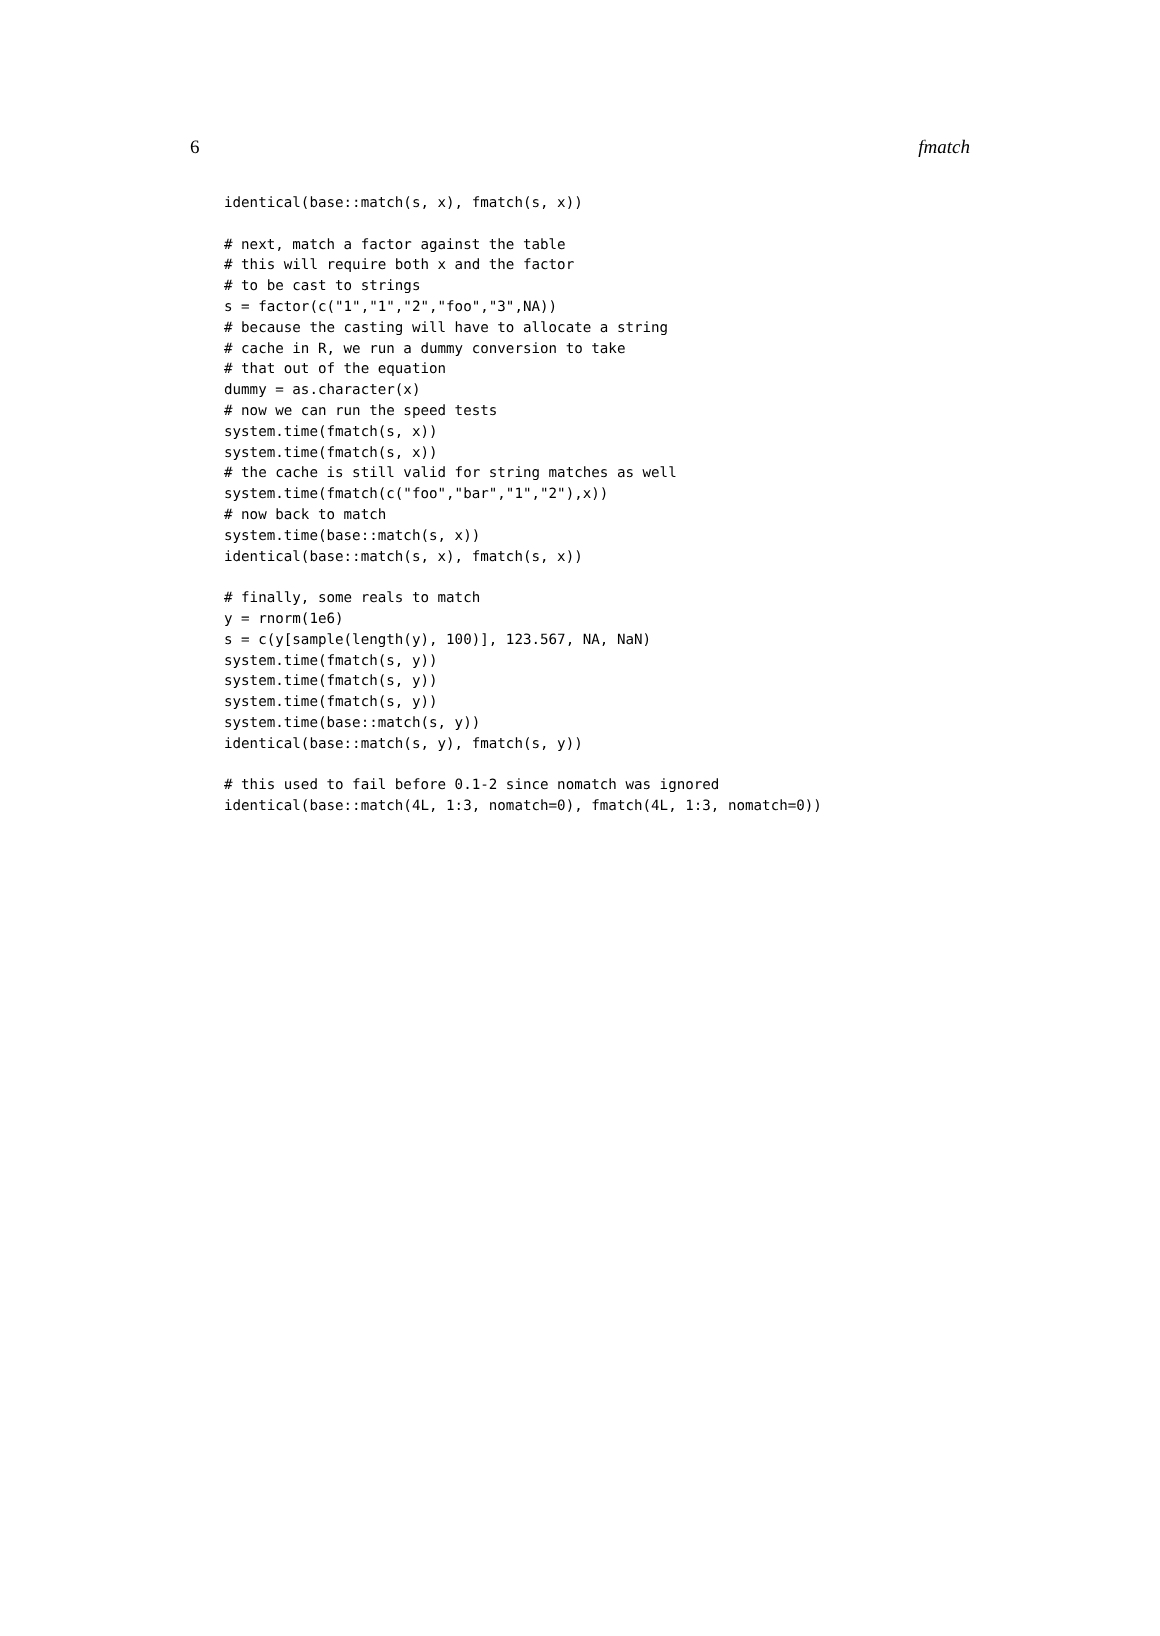6 fmatch
identical(base::match(s, x), fmatch(s, x))

# next, match a factor against the table
# this will require both x and the factor
# to be cast to strings
s = factor(c("1","1","2","foo","3",NA))
# because the casting will have to allocate a string
# cache in R, we run a dummy conversion to take
# that out of the equation
dummy = as.character(x)
# now we can run the speed tests
system.time(fmatch(s, x))
system.time(fmatch(s, x))
# the cache is still valid for string matches as well
system.time(fmatch(c("foo","bar","1","2"),x))
# now back to match
system.time(base::match(s, x))
identical(base::match(s, x), fmatch(s, x))

# finally, some reals to match
y = rnorm(1e6)
s = c(y[sample(length(y), 100)], 123.567, NA, NaN)
system.time(fmatch(s, y))
system.time(fmatch(s, y))
system.time(fmatch(s, y))
system.time(base::match(s, y))
identical(base::match(s, y), fmatch(s, y))

# this used to fail before 0.1-2 since nomatch was ignored
identical(base::match(4L, 1:3, nomatch=0), fmatch(4L, 1:3, nomatch=0))